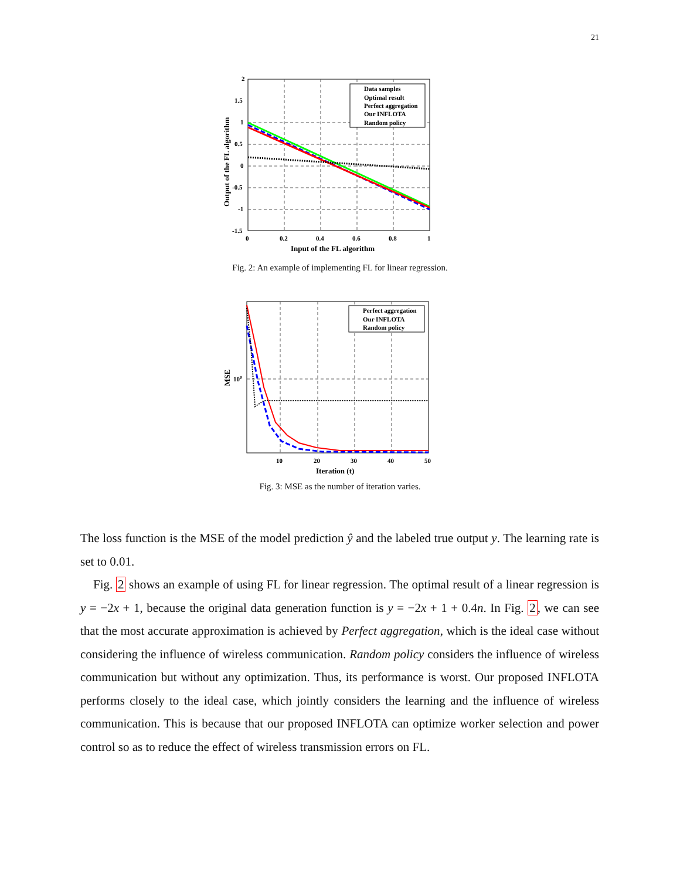21
2
1.5
1
0.5
0
-0.5
-1
-1.5
0
0.2
0.4
0.6
0.8
1
Input of the FL algorithm
Output of the FL algorithm
Data samples
Optimal result
Perfect aggregation
Our INFLOTA
Random policy
Fig. 2: An example of implementing FL for linear regression.
100
10
20
30
40
50
Iteration (t)
MSE
Perfect aggregation
Our INFLOTA
Random policy
Fig. 3: MSE as the number of iteration varies.
The loss function is the MSE of the model prediction ŷ and the labeled true output y. The learning rate is set to 0.01.
Fig. 2 shows an example of using FL for linear regression. The optimal result of a linear regression is y = −2x + 1, because the original data generation function is y = −2x + 1 + 0.4n. In Fig. 2, we can see that the most accurate approximation is achieved by Perfect aggregation, which is the ideal case without considering the influence of wireless communication. Random policy considers the influence of wireless communication but without any optimization. Thus, its performance is worst. Our proposed INFLOTA performs closely to the ideal case, which jointly considers the learning and the influence of wireless communication. This is because that our proposed INFLOTA can optimize worker selection and power control so as to reduce the effect of wireless transmission errors on FL.